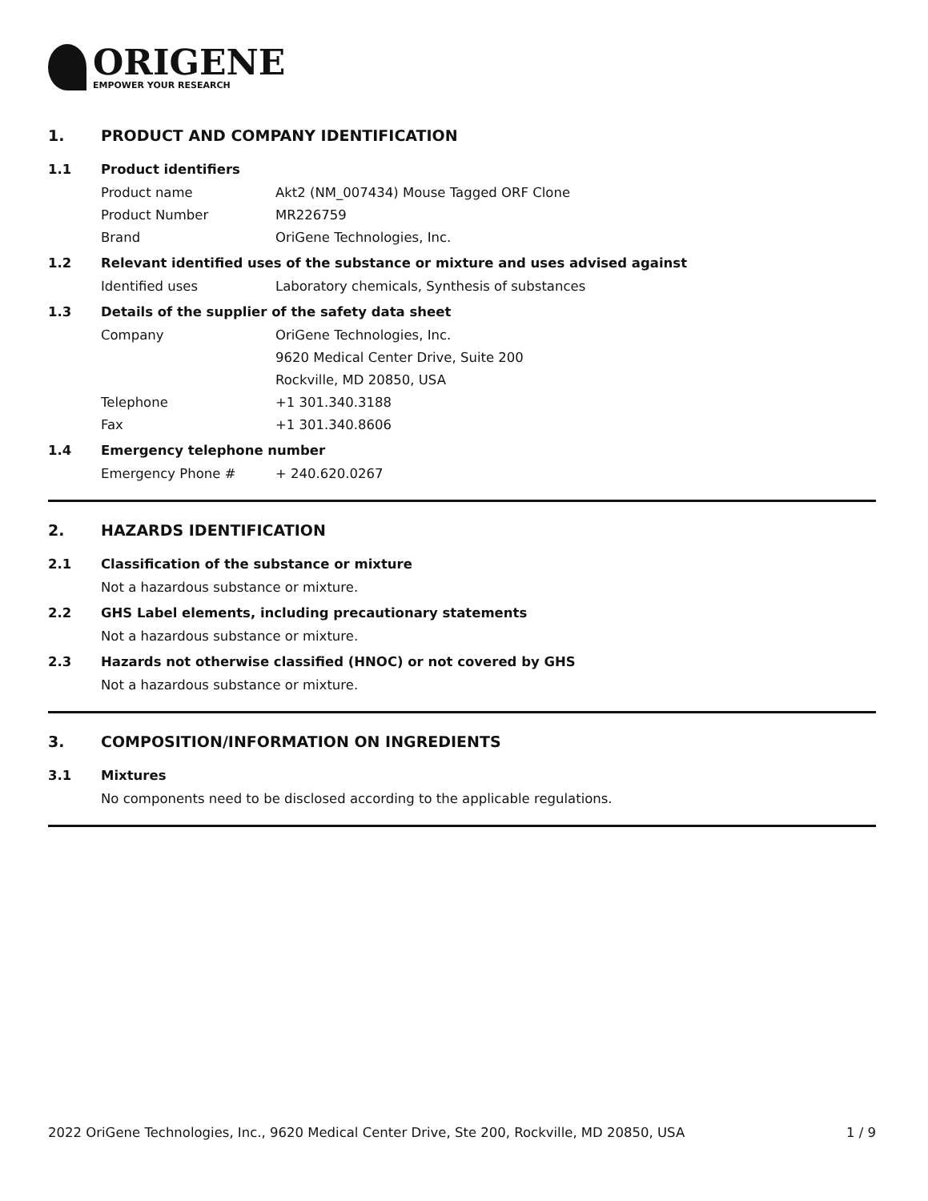ORIGENE
EMPOWER YOUR RESEARCH
1. PRODUCT AND COMPANY IDENTIFICATION
1.1 Product identifiers
Product name Akt2 (NM_007434) Mouse Tagged ORF Clone
Product Number MR226759
Brand OriGene Technologies, Inc.
1.2 Relevant identified uses of the substance or mixture and uses advised against
Identified uses Laboratory chemicals, Synthesis of substances
1.3 Details of the supplier of the safety data sheet
Company OriGene Technologies, Inc.
9620 Medical Center Drive, Suite 200
Rockville, MD 20850, USA
Telephone +1 301.340.3188
Fax +1 301.340.8606
1.4 Emergency telephone number
Emergency Phone # + 240.620.0267
2. HAZARDS IDENTIFICATION
2.1 Classification of the substance or mixture
Not a hazardous substance or mixture.
2.2 GHS Label elements, including precautionary statements
Not a hazardous substance or mixture.
2.3 Hazards not otherwise classified (HNOC) or not covered by GHS
Not a hazardous substance or mixture.
3. COMPOSITION/INFORMATION ON INGREDIENTS
3.1 Mixtures
No components need to be disclosed according to the applicable regulations.
2022 OriGene Technologies, Inc., 9620 Medical Center Drive, Ste 200, Rockville, MD 20850, USA 1 / 9